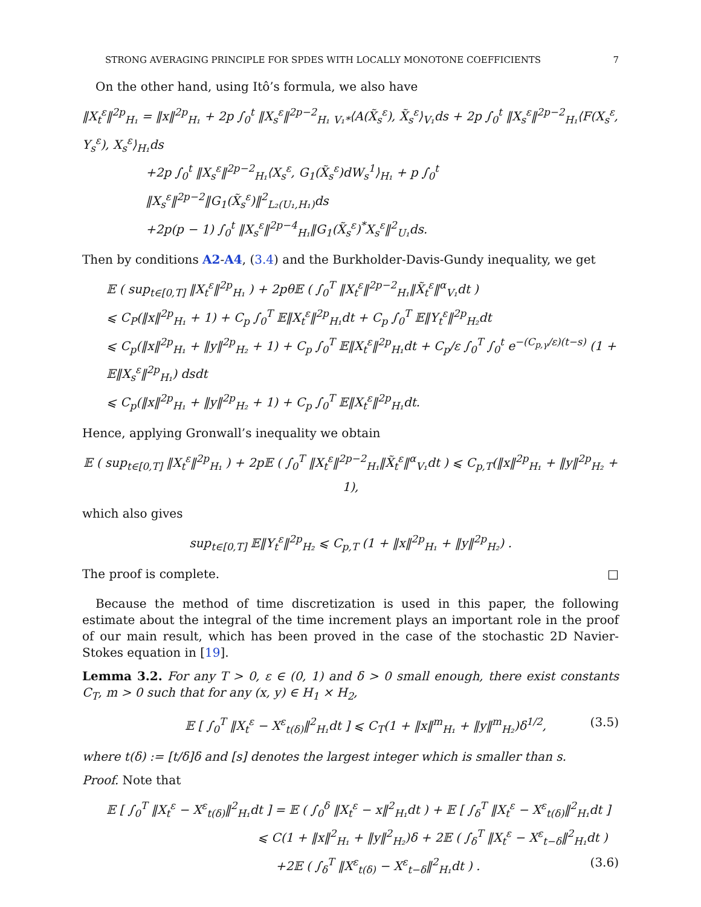STRONG AVERAGING PRINCIPLE FOR SPDES WITH LOCALLY MONOTONE COEFFICIENTS 7
On the other hand, using Itô’s formula, we also have
‖X<sub>t</sub><sup>ε</sup>‖<sup>2p</sup><sub>H₁</sub> = ‖x‖<sup>2p</sup><sub>H₁</sub> + 2p ∫<sub>0</sub><sup>t</sup> ‖X<sub>s</sub><sup>ε</sup>‖<sup>2p−2</sup><sub>H₁</sub> <sub>V₁*</sub>⟨A(X̃<sub>s</sub><sup>ε</sup>), X̃<sub>s</sub><sup>ε</sup>⟩<sub>V₁</sub>ds + 2p ∫<sub>0</sub><sup>t</sup> ‖X<sub>s</sub><sup>ε</sup>‖<sup>2p−2</sup><sub>H₁</sub>⟨F(X<sub>s</sub><sup>ε</sup>, Y<sub>s</sub><sup>ε</sup>), X<sub>s</sub><sup>ε</sup>⟩<sub>H₁</sub>ds
+2p ∫<sub>0</sub><sup>t</sup> ‖X<sub>s</sub><sup>ε</sup>‖<sup>2p−2</sup><sub>H₁</sub>⟨X<sub>s</sub><sup>ε</sup>, G<sub>1</sub>(X̃<sub>s</sub><sup>ε</sup>)dW<sub>s</sub><sup>1</sup>⟩<sub>H₁</sub> + p ∫<sub>0</sub><sup>t</sup> ‖X<sub>s</sub><sup>ε</sup>‖<sup>2p−2</sup>‖G<sub>1</sub>(X̃<sub>s</sub><sup>ε</sup>)‖<sup>2</sup><sub>L₂(U₁,H₁)</sub>ds
+2p(p − 1) ∫<sub>0</sub><sup>t</sup> ‖X<sub>s</sub><sup>ε</sup>‖<sup>2p−4</sup><sub>H₁</sub>‖G<sub>1</sub>(X̃<sub>s</sub><sup>ε</sup>)<sup>*</sup>X<sub>s</sub><sup>ε</sup>‖<sup>2</sup><sub>U₁</sub>ds.
Then by conditions A2-A4, (3.4) and the Burkholder-Davis-Gundy inequality, we get
𝔼 ( sup<sub>t∈[0,T]</sub> ‖X<sub>t</sub><sup>ε</sup>‖<sup>2p</sup><sub>H₁</sub> ) + 2pθ𝔼 ( ∫<sub>0</sub><sup>T</sup> ‖X<sub>t</sub><sup>ε</sup>‖<sup>2p−2</sup><sub>H₁</sub>‖X̃<sub>t</sub><sup>ε</sup>‖<sup>α</sup><sub>V₁</sub>dt )
⩽ C<sub>P</sub>(‖x‖<sup>2p</sup><sub>H₁</sub> + 1) + C<sub>p</sub> ∫<sub>0</sub><sup>T</sup> 𝔼‖X<sub>t</sub><sup>ε</sup>‖<sup>2p</sup><sub>H₁</sub>dt + C<sub>p</sub> ∫<sub>0</sub><sup>T</sup> 𝔼‖Y<sub>t</sub><sup>ε</sup>‖<sup>2p</sup><sub>H₂</sub>dt
⩽ C<sub>p</sub>(‖x‖<sup>2p</sup><sub>H₁</sub> + ‖y‖<sup>2p</sup><sub>H₂</sub> + 1) + C<sub>p</sub> ∫<sub>0</sub><sup>T</sup> 𝔼‖X<sub>t</sub><sup>ε</sup>‖<sup>2p</sup><sub>H₁</sub>dt + C<sub>p</sub>/ε ∫<sub>0</sub><sup>T</sup> ∫<sub>0</sub><sup>t</sup> e<sup>−(C<sub>p,γ</sub>/ε)(t−s)</sup> (1 + 𝔼‖X<sub>s</sub><sup>ε</sup>‖<sup>2p</sup><sub>H₁</sub>) dsdt
⩽ C<sub>p</sub>(‖x‖<sup>2p</sup><sub>H₁</sub> + ‖y‖<sup>2p</sup><sub>H₂</sub> + 1) + C<sub>p</sub> ∫<sub>0</sub><sup>T</sup> 𝔼‖X<sub>t</sub><sup>ε</sup>‖<sup>2p</sup><sub>H₁</sub>dt.
Hence, applying Gronwall’s inequality we obtain
𝔼 ( sup<sub>t∈[0,T]</sub> ‖X<sub>t</sub><sup>ε</sup>‖<sup>2p</sup><sub>H₁</sub> ) + 2p𝔼 ( ∫<sub>0</sub><sup>T</sup> ‖X<sub>t</sub><sup>ε</sup>‖<sup>2p−2</sup><sub>H₁</sub>‖X̃<sub>t</sub><sup>ε</sup>‖<sup>α</sup><sub>V₁</sub>dt ) ⩽ C<sub>p,T</sub>(‖x‖<sup>2p</sup><sub>H₁</sub> + ‖y‖<sup>2p</sup><sub>H₂</sub> + 1),
which also gives
sup<sub>t∈[0,T]</sub> 𝔼‖Y<sub>t</sub><sup>ε</sup>‖<sup>2p</sup><sub>H₂</sub> ⩽ C<sub>p,T</sub> (1 + ‖x‖<sup>2p</sup><sub>H₁</sub> + ‖y‖<sup>2p</sup><sub>H₂</sub>) .
The proof is complete. □
Because the method of time discretization is used in this paper, the following estimate about the integral of the time increment plays an important role in the proof of our main result, which has been proved in the case of the stochastic 2D Navier-Stokes equation in [19].
Lemma 3.2. For any T > 0, ε ∈ (0, 1) and δ > 0 small enough, there exist constants C<sub>T</sub>, m > 0 such that for any (x, y) ∈ H<sub>1</sub> × H<sub>2</sub>,
𝔼 [ ∫<sub>0</sub><sup>T</sup> ‖X<sub>t</sub><sup>ε</sup> − X<sup>ε</sup><sub>t(δ)</sub>‖<sup>2</sup><sub>H₁</sub>dt ] ⩽ C<sub>T</sub>(1 + ‖x‖<sup>m</sup><sub>H₁</sub> + ‖y‖<sup>m</sup><sub>H₂</sub>)δ<sup>1/2</sup>, (3.5)
where t(δ) := [t/δ]δ and [s] denotes the largest integer which is smaller than s.
Proof. Note that
𝔼 [ ∫<sub>0</sub><sup>T</sup> ‖X<sub>t</sub><sup>ε</sup> − X<sup>ε</sup><sub>t(δ)</sub>‖<sup>2</sup><sub>H₁</sub>dt ] = 𝔼 ( ∫<sub>0</sub><sup>δ</sup> ‖X<sub>t</sub><sup>ε</sup> − x‖<sup>2</sup><sub>H₁</sub>dt ) + 𝔼 [ ∫<sub>δ</sub><sup>T</sup> ‖X<sub>t</sub><sup>ε</sup> − X<sup>ε</sup><sub>t(δ)</sub>‖<sup>2</sup><sub>H₁</sub>dt ]
⩽ C(1 + ‖x‖<sup>2</sup><sub>H₁</sub> + ‖y‖<sup>2</sup><sub>H₂</sub>)δ + 2𝔼 ( ∫<sub>δ</sub><sup>T</sup> ‖X<sub>t</sub><sup>ε</sup> − X<sup>ε</sup><sub>t−δ</sub>‖<sup>2</sup><sub>H₁</sub>dt )
+2𝔼 ( ∫<sub>δ</sub><sup>T</sup> ‖X<sup>ε</sup><sub>t(δ)</sub> − X<sup>ε</sup><sub>t−δ</sub>‖<sup>2</sup><sub>H₁</sub>dt ) . (3.6)